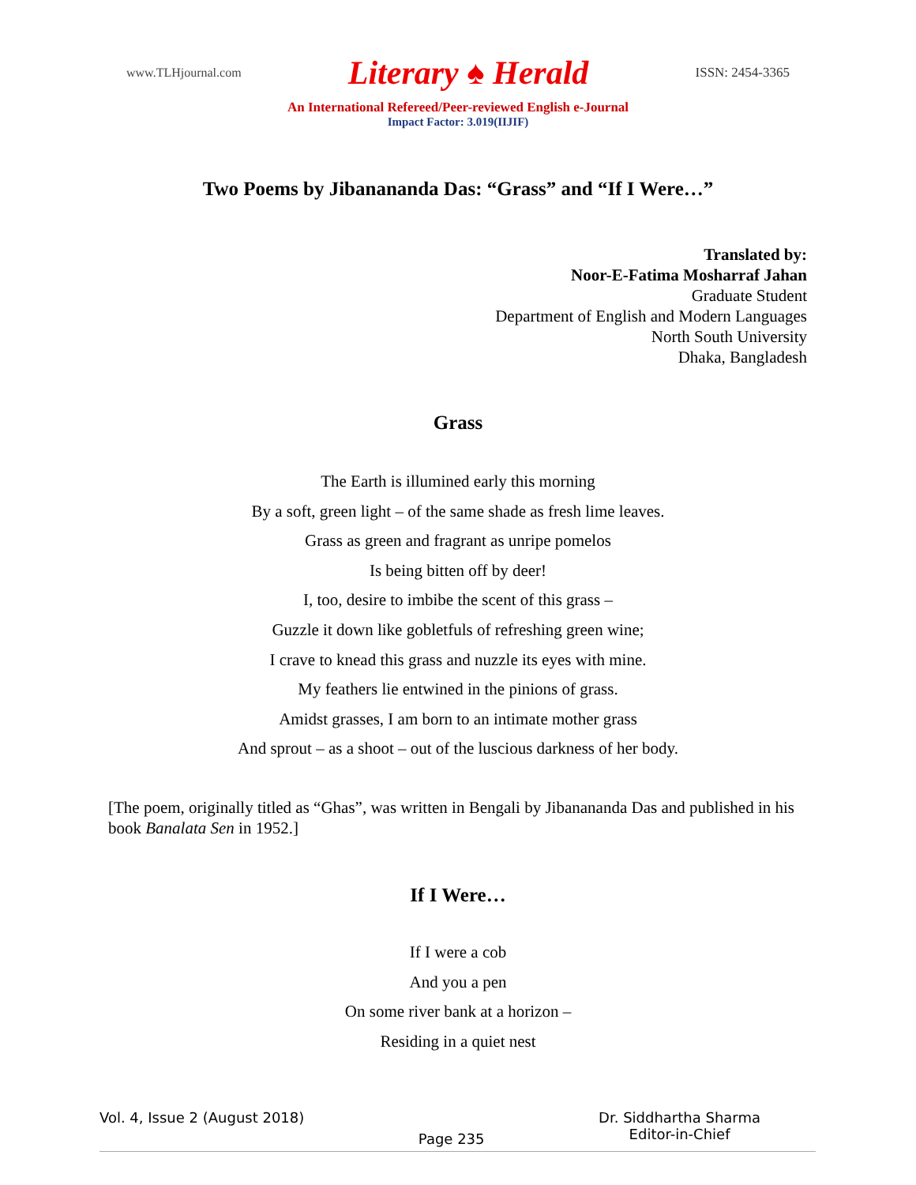www.TLHjournal.com Literary ♠ Herald ISSN: 2454-3365
An International Refereed/Peer-reviewed English e-Journal
Impact Factor: 3.019(IIJIF)
Two Poems by Jibanananda Das: “Grass” and “If I Were…”
Translated by:
Noor-E-Fatima Mosharraf Jahan
Graduate Student
Department of English and Modern Languages
North South University
Dhaka, Bangladesh
Grass
The Earth is illumined early this morning
By a soft, green light – of the same shade as fresh lime leaves.
Grass as green and fragrant as unripe pomelos
Is being bitten off by deer!
I, too, desire to imbibe the scent of this grass –
Guzzle it down like gobletfuls of refreshing green wine;
I crave to knead this grass and nuzzle its eyes with mine.
My feathers lie entwined in the pinions of grass.
Amidst grasses, I am born to an intimate mother grass
And sprout – as a shoot – out of the luscious darkness of her body.
[The poem, originally titled as “Ghas”, was written in Bengali by Jibanananda Das and published in his book Banalata Sen in 1952.]
If I Were…
If I were a cob
And you a pen
On some river bank at a horizon –
Residing in a quiet nest
Vol. 4, Issue 2 (August 2018) Page 235 Dr. Siddhartha Sharma
Editor-in-Chief